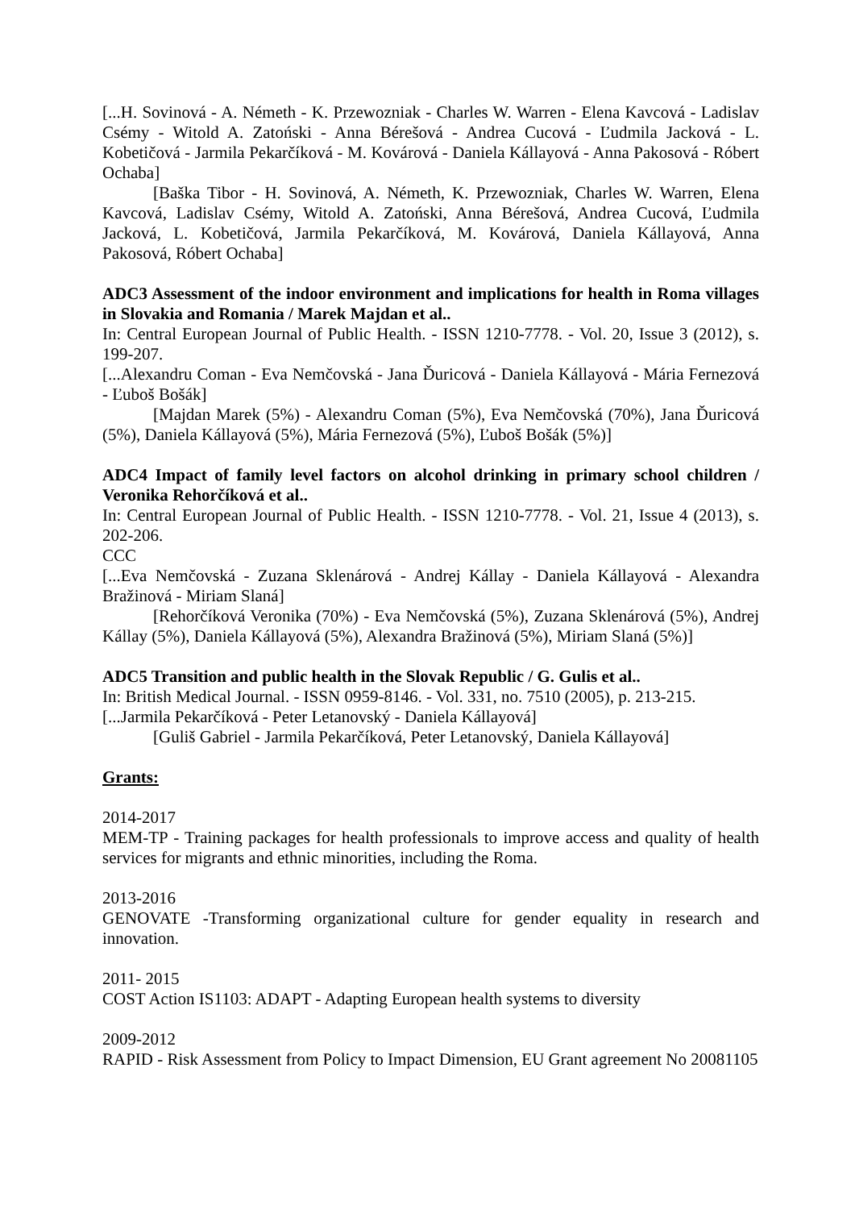[...H. Sovinová - A. Németh - K. Przewozniak - Charles W. Warren - Elena Kavcová - Ladislav Csémy - Witold A. Zatoński - Anna Bérešová - Andrea Cucová - Ľudmila Jacková - L. Kobetičová - Jarmila Pekarčíková - M. Kovárová - Daniela Kállayová - Anna Pakosová - Róbert Ochaba]
[Baška Tibor - H. Sovinová, A. Németh, K. Przewozniak, Charles W. Warren, Elena Kavcová, Ladislav Csémy, Witold A. Zatoński, Anna Bérešová, Andrea Cucová, Ľudmila Jacková, L. Kobetičová, Jarmila Pekarčíková, M. Kovárová, Daniela Kállayová, Anna Pakosová, Róbert Ochaba]
ADC3 Assessment of the indoor environment and implications for health in Roma villages in Slovakia and Romania / Marek Majdan et al..
In: Central European Journal of Public Health. - ISSN 1210-7778. - Vol. 20, Issue 3 (2012), s. 199-207.
[...Alexandru Coman - Eva Nemčovská - Jana Ďuricová - Daniela Kállayová - Mária Fernezová - Ľuboš Bošák]
[Majdan Marek (5%) - Alexandru Coman (5%), Eva Nemčovská (70%), Jana Ďuricová (5%), Daniela Kállayová (5%), Mária Fernezová (5%), Ľuboš Bošák (5%)]
ADC4 Impact of family level factors on alcohol drinking in primary school children / Veronika Rehorčíková et al..
In: Central European Journal of Public Health. - ISSN 1210-7778. - Vol. 21, Issue 4 (2013), s. 202-206.
CCC
[...Eva Nemčovská - Zuzana Sklenárová - Andrej Kállay - Daniela Kállayová - Alexandra Bražinová - Miriam Slaná]
[Rehorčíková Veronika (70%) - Eva Nemčovská (5%), Zuzana Sklenárová (5%), Andrej Kállay (5%), Daniela Kállayová (5%), Alexandra Bražinová (5%), Miriam Slaná (5%)]
ADC5 Transition and public health in the Slovak Republic / G. Gulis et al..
In: British Medical Journal. - ISSN 0959-8146. - Vol. 331, no. 7510 (2005), p. 213-215.
[...Jarmila Pekarčíková - Peter Letanovský - Daniela Kállayová]
[Guliš Gabriel - Jarmila Pekarčíková, Peter Letanovský, Daniela Kállayová]
Grants:
2014-2017
MEM-TP - Training packages for health professionals to improve access and quality of health services for migrants and ethnic minorities, including the Roma.
2013-2016
GENOVATE -Transforming organizational culture for gender equality in research and innovation.
2011- 2015
COST Action IS1103: ADAPT - Adapting European health systems to diversity
2009-2012
RAPID - Risk Assessment from Policy to Impact Dimension, EU Grant agreement No 20081105